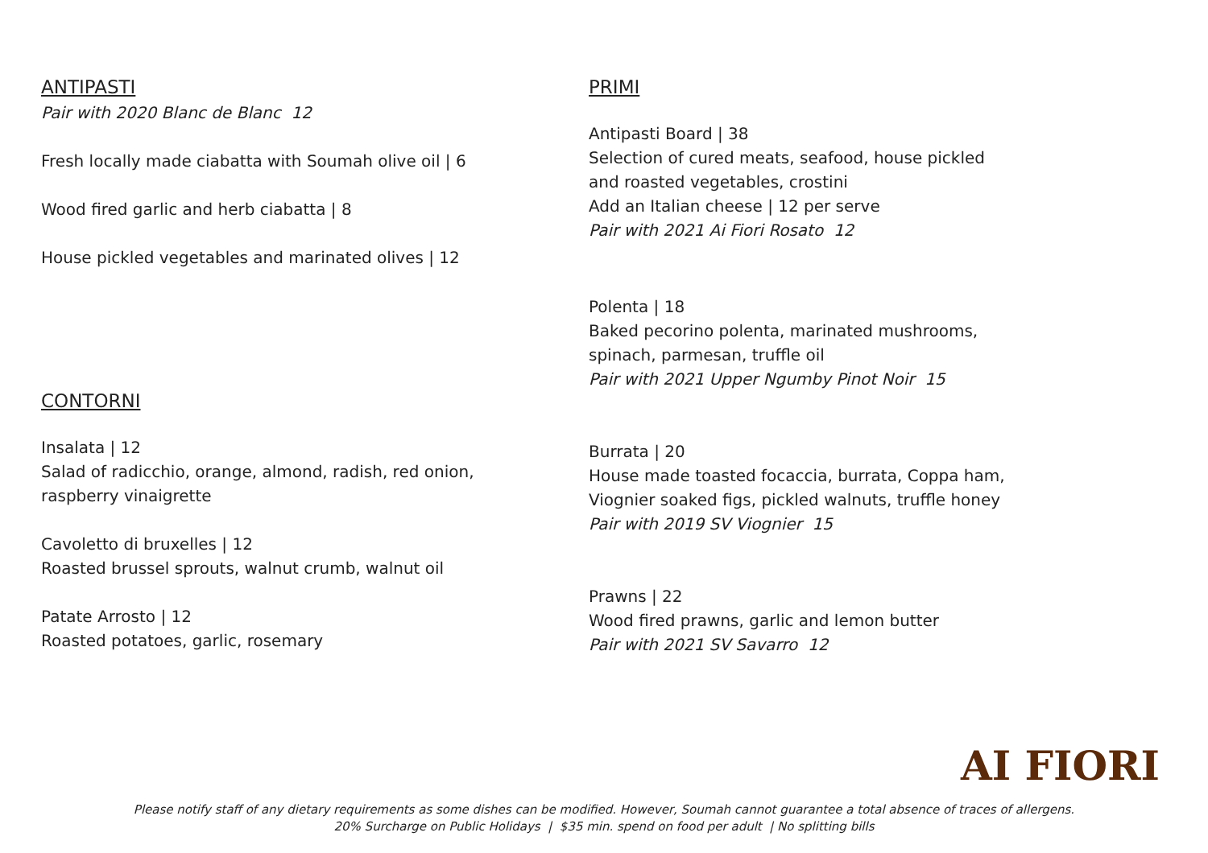ANTIPASTI
Pair with 2020 Blanc de Blanc 12
Fresh locally made ciabatta with Soumah olive oil | 6
Wood fired garlic and herb ciabatta | 8
House pickled vegetables and marinated olives | 12
CONTORNI
Insalata | 12
Salad of radicchio, orange, almond, radish, red onion,
raspberry vinaigrette
Cavoletto di bruxelles | 12
Roasted brussel sprouts, walnut crumb, walnut oil
Patate Arrosto | 12
Roasted potatoes, garlic, rosemary
PRIMI
Antipasti Board | 38
Selection of cured meats, seafood, house pickled
and roasted vegetables, crostini
Add an Italian cheese | 12 per serve
Pair with 2021 Ai Fiori Rosato 12
Polenta | 18
Baked pecorino polenta, marinated mushrooms,
spinach, parmesan, truffle oil
Pair with 2021 Upper Ngumby Pinot Noir 15
Burrata | 20
House made toasted focaccia, burrata, Coppa ham,
Viognier soaked figs, pickled walnuts, truffle honey
Pair with 2019 SV Viognier 15
Prawns | 22
Wood fired prawns, garlic and lemon butter
Pair with 2021 SV Savarro 12
AI FIORI
Please notify staff of any dietary requirements as some dishes can be modified. However, Soumah cannot guarantee a total absence of traces of allergens.
20% Surcharge on Public Holidays | $35 min. spend on food per adult | No splitting bills